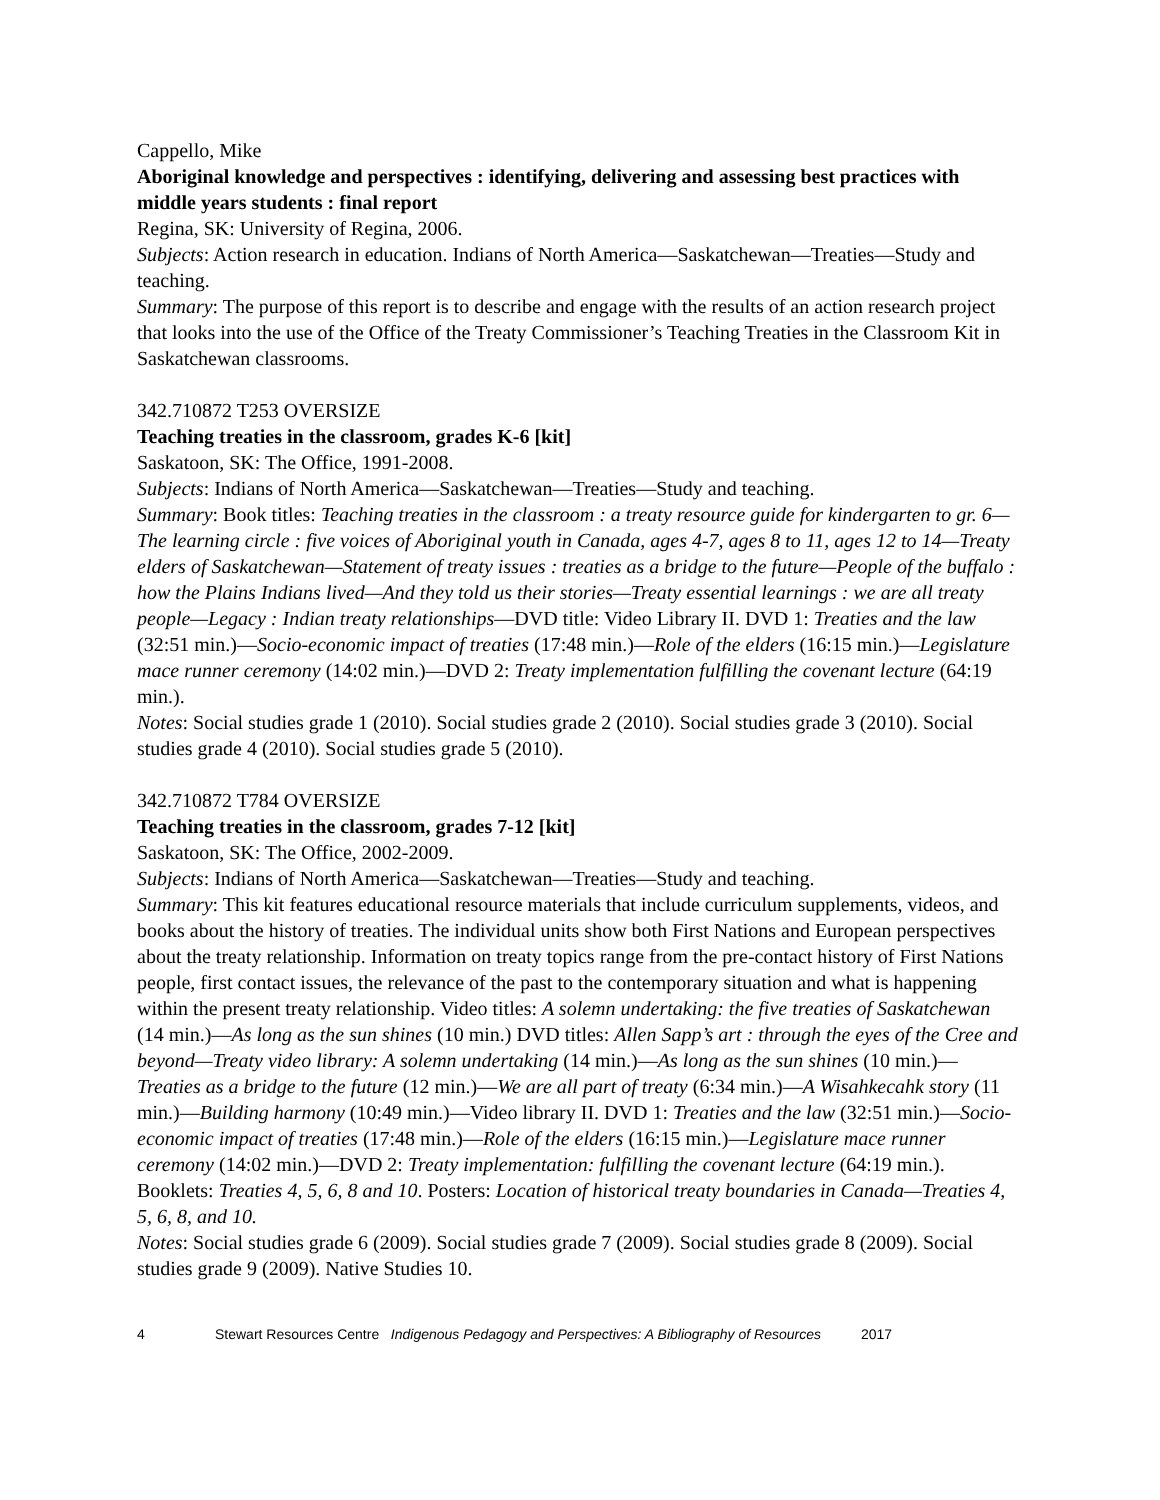Cappello, Mike
Aboriginal knowledge and perspectives : identifying, delivering and assessing best practices with middle years students : final report
Regina, SK: University of Regina, 2006.
Subjects: Action research in education. Indians of North America—Saskatchewan—Treaties—Study and teaching.
Summary: The purpose of this report is to describe and engage with the results of an action research project that looks into the use of the Office of the Treaty Commissioner’s Teaching Treaties in the Classroom Kit in Saskatchewan classrooms.
342.710872 T253 OVERSIZE
Teaching treaties in the classroom, grades K-6 [kit]
Saskatoon, SK: The Office, 1991-2008.
Subjects: Indians of North America—Saskatchewan—Treaties—Study and teaching.
Summary: Book titles: Teaching treaties in the classroom : a treaty resource guide for kindergarten to gr. 6—The learning circle : five voices of Aboriginal youth in Canada, ages 4-7, ages 8 to 11, ages 12 to 14—Treaty elders of Saskatchewan—Statement of treaty issues : treaties as a bridge to the future—People of the buffalo : how the Plains Indians lived—And they told us their stories—Treaty essential learnings : we are all treaty people—Legacy : Indian treaty relationships—DVD title: Video Library II. DVD 1: Treaties and the law (32:51 min.)—Socio-economic impact of treaties (17:48 min.)—Role of the elders (16:15 min.)—Legislature mace runner ceremony (14:02 min.)—DVD 2: Treaty implementation fulfilling the covenant lecture (64:19 min.).
Notes: Social studies grade 1 (2010). Social studies grade 2 (2010). Social studies grade 3 (2010). Social studies grade 4 (2010). Social studies grade 5 (2010).
342.710872 T784 OVERSIZE
Teaching treaties in the classroom, grades 7-12 [kit]
Saskatoon, SK: The Office, 2002-2009.
Subjects: Indians of North America—Saskatchewan—Treaties—Study and teaching.
Summary: This kit features educational resource materials that include curriculum supplements, videos, and books about the history of treaties. The individual units show both First Nations and European perspectives about the treaty relationship. Information on treaty topics range from the pre-contact history of First Nations people, first contact issues, the relevance of the past to the contemporary situation and what is happening within the present treaty relationship. Video titles: A solemn undertaking: the five treaties of Saskatchewan (14 min.)—As long as the sun shines (10 min.) DVD titles: Allen Sapp’s art : through the eyes of the Cree and beyond—Treaty video library: A solemn undertaking (14 min.)—As long as the sun shines (10 min.)—Treaties as a bridge to the future (12 min.)—We are all part of treaty (6:34 min.)—A Wisahkecahk story (11 min.)—Building harmony (10:49 min.)—Video library II. DVD 1: Treaties and the law (32:51 min.)—Socio-economic impact of treaties (17:48 min.)—Role of the elders (16:15 min.)—Legislature mace runner ceremony (14:02 min.)—DVD 2: Treaty implementation: fulfilling the covenant lecture (64:19 min.). Booklets: Treaties 4, 5, 6, 8 and 10. Posters: Location of historical treaty boundaries in Canada—Treaties 4, 5, 6, 8, and 10.
Notes: Social studies grade 6 (2009). Social studies grade 7 (2009). Social studies grade 8 (2009). Social studies grade 9 (2009). Native Studies 10.
4 Stewart Resources Centre Indigenous Pedagogy and Perspectives: A Bibliography of Resources 2017